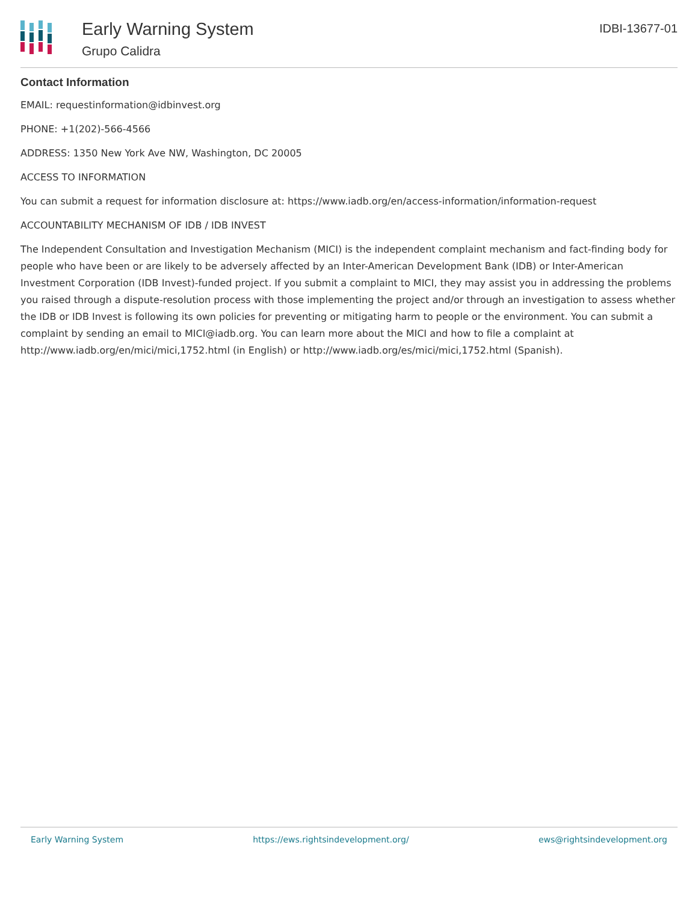Early Warning System
Grupo Calidra
IDBI-13677-01
Contact Information
EMAIL: requestinformation@idbinvest.org
PHONE: +1(202)-566-4566
ADDRESS: 1350 New York Ave NW, Washington, DC 20005
ACCESS TO INFORMATION
You can submit a request for information disclosure at: https://www.iadb.org/en/access-information/information-request
ACCOUNTABILITY MECHANISM OF IDB / IDB INVEST
The Independent Consultation and Investigation Mechanism (MICI) is the independent complaint mechanism and fact-finding body for people who have been or are likely to be adversely affected by an Inter-American Development Bank (IDB) or Inter-American Investment Corporation (IDB Invest)-funded project. If you submit a complaint to MICI, they may assist you in addressing the problems you raised through a dispute-resolution process with those implementing the project and/or through an investigation to assess whether the IDB or IDB Invest is following its own policies for preventing or mitigating harm to people or the environment. You can submit a complaint by sending an email to MICI@iadb.org. You can learn more about the MICI and how to file a complaint at http://www.iadb.org/en/mici/mici,1752.html (in English) or http://www.iadb.org/es/mici/mici,1752.html (Spanish).
Early Warning System https://ews.rightsindevelopment.org/ ews@rightsindevelopment.org